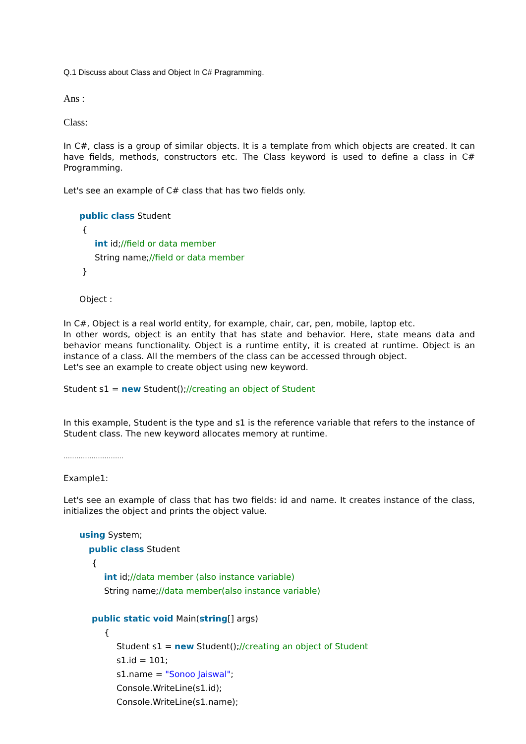Q.1 Discuss about Class and Object In C# Pragramming.
Ans :
Class:
In C#, class is a group of similar objects. It is a template from which objects are created. It can have fields, methods, constructors etc. The Class keyword is used to define a class in C# Programming.
Let's see an example of C# class that has two fields only.
public class Student
{
int id;//field or data member
String name;//field or data member
}
Object :
In C#, Object is a real world entity, for example, chair, car, pen, mobile, laptop etc.
In other words, object is an entity that has state and behavior. Here, state means data and behavior means functionality. Object is a runtime entity, it is created at runtime. Object is an instance of a class. All the members of the class can be accessed through object.
Let's see an example to create object using new keyword.
Student s1 = new Student();//creating an object of Student
In this example, Student is the type and s1 is the reference variable that refers to the instance of Student class. The new keyword allocates memory at runtime.
……………………….
Example1:
Let's see an example of class that has two fields: id and name. It creates instance of the class, initializes the object and prints the object value.
using System;
public class Student
{
int id;//data member (also instance variable)
String name;//data member(also instance variable)
public static void Main(string[] args)
{
Student s1 = new Student();//creating an object of Student
s1.id = 101;
s1.name = "Sonoo Jaiswal";
Console.WriteLine(s1.id);
Console.WriteLine(s1.name);